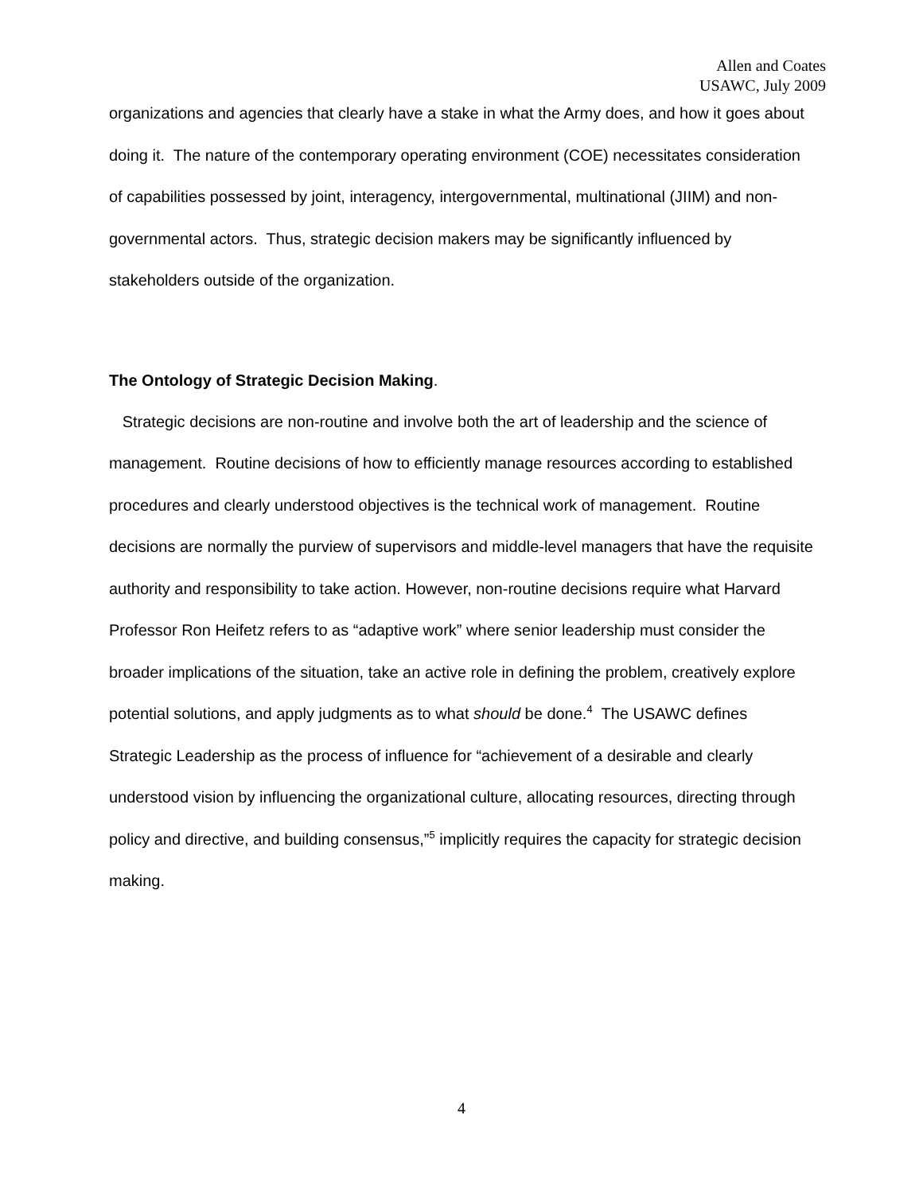Allen and Coates
USAWC, July 2009
organizations and agencies that clearly have a stake in what the Army does, and how it goes about doing it. The nature of the contemporary operating environment (COE) necessitates consideration of capabilities possessed by joint, interagency, intergovernmental, multinational (JIIM) and non-governmental actors. Thus, strategic decision makers may be significantly influenced by stakeholders outside of the organization.
The Ontology of Strategic Decision Making.
Strategic decisions are non-routine and involve both the art of leadership and the science of management. Routine decisions of how to efficiently manage resources according to established procedures and clearly understood objectives is the technical work of management. Routine decisions are normally the purview of supervisors and middle-level managers that have the requisite authority and responsibility to take action. However, non-routine decisions require what Harvard Professor Ron Heifetz refers to as “adaptive work” where senior leadership must consider the broader implications of the situation, take an active role in defining the problem, creatively explore potential solutions, and apply judgments as to what should be done.<sup>4</sup> The USAWC defines Strategic Leadership as the process of influence for “achievement of a desirable and clearly understood vision by influencing the organizational culture, allocating resources, directing through policy and directive, and building consensus,”<sup>5</sup> implicitly requires the capacity for strategic decision making.
4